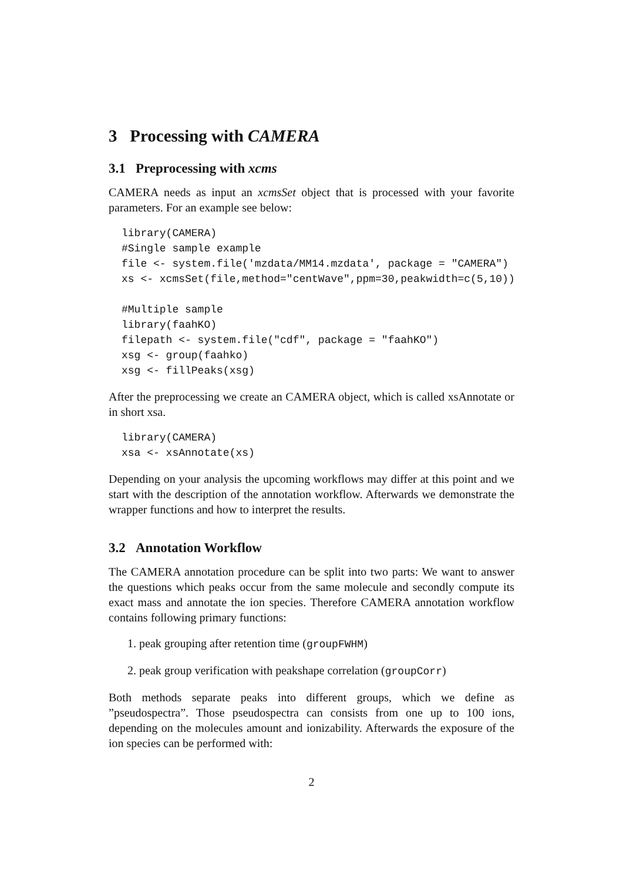3 Processing with CAMERA
3.1 Preprocessing with xcms
CAMERA needs as input an xcmsSet object that is processed with your favorite parameters. For an example see below:
library(CAMERA)
#Single sample example
file <- system.file('mzdata/MM14.mzdata', package = "CAMERA")
xs <- xcmsSet(file,method="centWave",ppm=30,peakwidth=c(5,10))

#Multiple sample
library(faahKO)
filepath <- system.file("cdf", package = "faahKO")
xsg <- group(faahko)
xsg <- fillPeaks(xsg)
After the preprocessing we create an CAMERA object, which is called xsAnnotate or in short xsa.
library(CAMERA)
xsa <- xsAnnotate(xs)
Depending on your analysis the upcoming workflows may differ at this point and we start with the description of the annotation workflow. Afterwards we demonstrate the wrapper functions and how to interpret the results.
3.2 Annotation Workflow
The CAMERA annotation procedure can be split into two parts: We want to answer the questions which peaks occur from the same molecule and secondly compute its exact mass and annotate the ion species. Therefore CAMERA annotation workflow contains following primary functions:
1. peak grouping after retention time (groupFWHM)
2. peak group verification with peakshape correlation (groupCorr)
Both methods separate peaks into different groups, which we define as ”pseudospectra”. Those pseudospectra can consists from one up to 100 ions, depending on the molecules amount and ionizability. Afterwards the exposure of the ion species can be performed with:
2